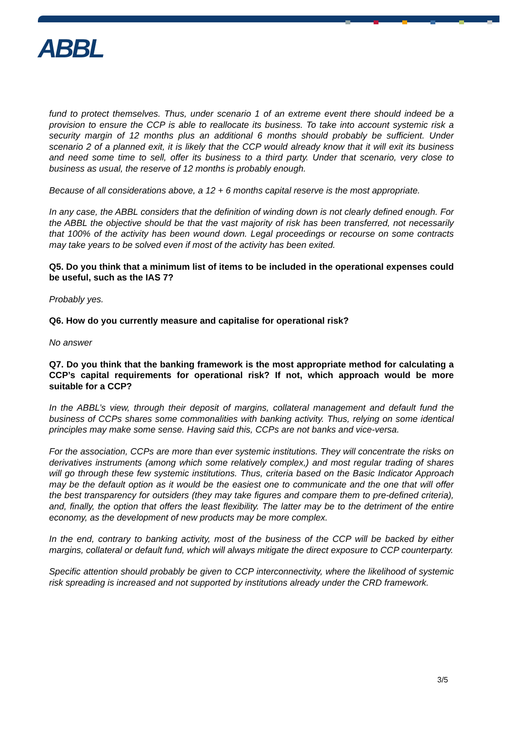ABBL
fund to protect themselves. Thus, under scenario 1 of an extreme event there should indeed be a provision to ensure the CCP is able to reallocate its business. To take into account systemic risk a security margin of 12 months plus an additional 6 months should probably be sufficient. Under scenario 2 of a planned exit, it is likely that the CCP would already know that it will exit its business and need some time to sell, offer its business to a third party. Under that scenario, very close to business as usual, the reserve of 12 months is probably enough.
Because of all considerations above, a 12 + 6 months capital reserve is the most appropriate.
In any case, the ABBL considers that the definition of winding down is not clearly defined enough. For the ABBL the objective should be that the vast majority of risk has been transferred, not necessarily that 100% of the activity has been wound down. Legal proceedings or recourse on some contracts may take years to be solved even if most of the activity has been exited.
Q5. Do you think that a minimum list of items to be included in the operational expenses could be useful, such as the IAS 7?
Probably yes.
Q6. How do you currently measure and capitalise for operational risk?
No answer
Q7. Do you think that the banking framework is the most appropriate method for calculating a CCP’s capital requirements for operational risk? If not, which approach would be more suitable for a CCP?
In the ABBL’s view, through their deposit of margins, collateral management and default fund the business of CCPs shares some commonalities with banking activity. Thus, relying on some identical principles may make some sense. Having said this, CCPs are not banks and vice-versa.
For the association, CCPs are more than ever systemic institutions. They will concentrate the risks on derivatives instruments (among which some relatively complex,) and most regular trading of shares will go through these few systemic institutions. Thus, criteria based on the Basic Indicator Approach may be the default option as it would be the easiest one to communicate and the one that will offer the best transparency for outsiders (they may take figures and compare them to pre-defined criteria), and, finally, the option that offers the least flexibility. The latter may be to the detriment of the entire economy, as the development of new products may be more complex.
In the end, contrary to banking activity, most of the business of the CCP will be backed by either margins, collateral or default fund, which will always mitigate the direct exposure to CCP counterparty.
Specific attention should probably be given to CCP interconnectivity, where the likelihood of systemic risk spreading is increased and not supported by institutions already under the CRD framework.
3/5